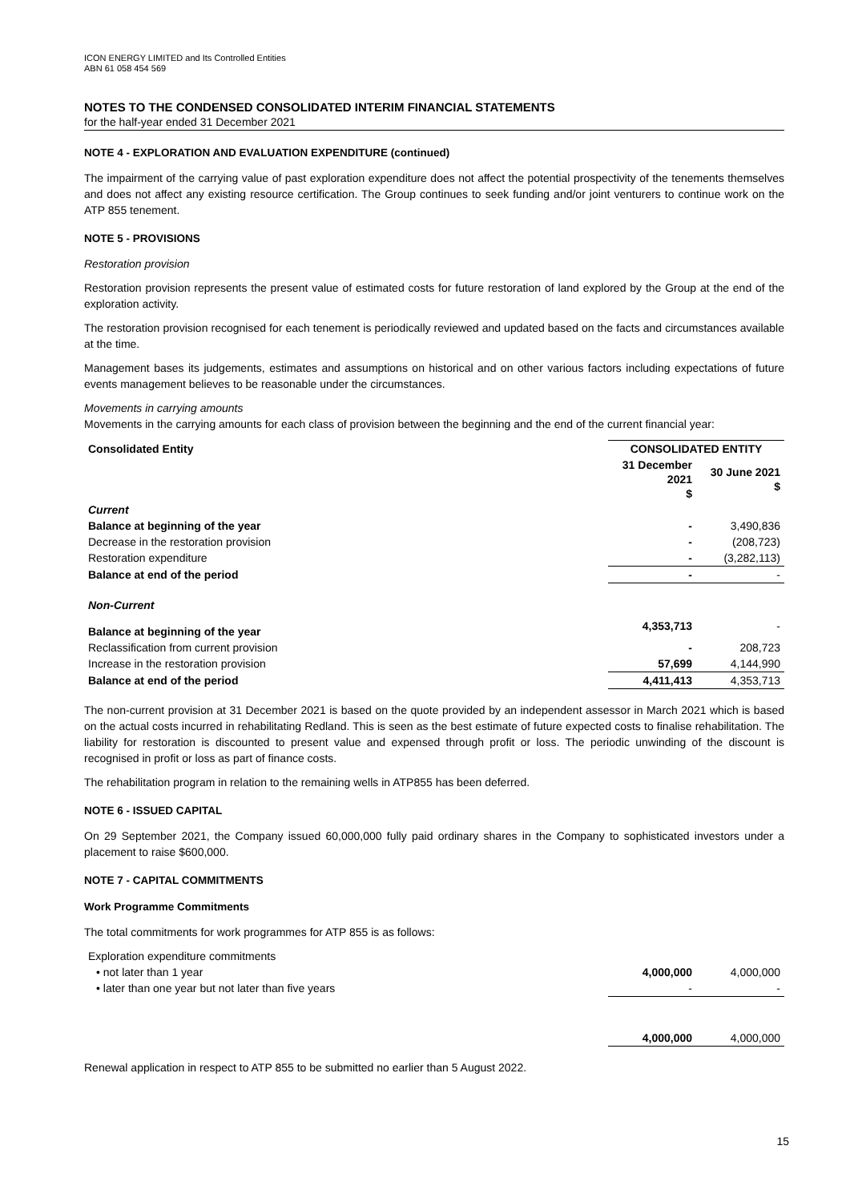ICON ENERGY LIMITED and Its Controlled Entities
ABN 61 058 454 569
NOTES TO THE CONDENSED CONSOLIDATED INTERIM FINANCIAL STATEMENTS
for the half-year ended 31 December 2021
NOTE 4 - EXPLORATION AND EVALUATION EXPENDITURE (continued)
The impairment of the carrying value of past exploration expenditure does not affect the potential prospectivity of the tenements themselves and does not affect any existing resource certification. The Group continues to seek funding and/or joint venturers to continue work on the ATP 855 tenement.
NOTE 5 - PROVISIONS
Restoration provision
Restoration provision represents the present value of estimated costs for future restoration of land explored by the Group at the end of the exploration activity.
The restoration provision recognised for each tenement is periodically reviewed and updated based on the facts and circumstances available at the time.
Management bases its judgements, estimates and assumptions on historical and on other various factors including expectations of future events management believes to be reasonable under the circumstances.
Movements in carrying amounts
Movements in the carrying amounts for each class of provision between the beginning and the end of the current financial year:
| Consolidated Entity | CONSOLIDATED ENTITY | |
| | 31 December 2021 $ | 30 June 2021 $ |
| Current | | |
| Balance at beginning of the year | - | 3,490,836 |
| Decrease in the restoration provision | - | (208,723) |
| Restoration expenditure | - | (3,282,113) |
| Balance at end of the period | - | - |
| Non-Current | | |
| Balance at beginning of the year | 4,353,713 | - |
| Reclassification from current provision | - | 208,723 |
| Increase in the restoration provision | 57,699 | 4,144,990 |
| Balance at end of the period | 4,411,413 | 4,353,713 |
The non-current provision at 31 December 2021 is based on the quote provided by an independent assessor in March 2021 which is based on the actual costs incurred in rehabilitating Redland. This is seen as the best estimate of future expected costs to finalise rehabilitation. The liability for restoration is discounted to present value and expensed through profit or loss. The periodic unwinding of the discount is recognised in profit or loss as part of finance costs.
The rehabilitation program in relation to the remaining wells in ATP855 has been deferred.
NOTE 6 - ISSUED CAPITAL
On 29 September 2021, the Company issued 60,000,000 fully paid ordinary shares in the Company to sophisticated investors under a placement to raise $600,000.
NOTE 7 - CAPITAL COMMITMENTS
Work Programme Commitments
The total commitments for work programmes for ATP 855 is as follows:
| Exploration expenditure commitments | | |
| • not later than 1 year | 4,000,000 | 4,000,000 |
| • later than one year but not later than five years | - | - |
| | 4,000,000 | 4,000,000 |
Renewal application in respect to ATP 855 to be submitted no earlier than 5 August 2022.
15